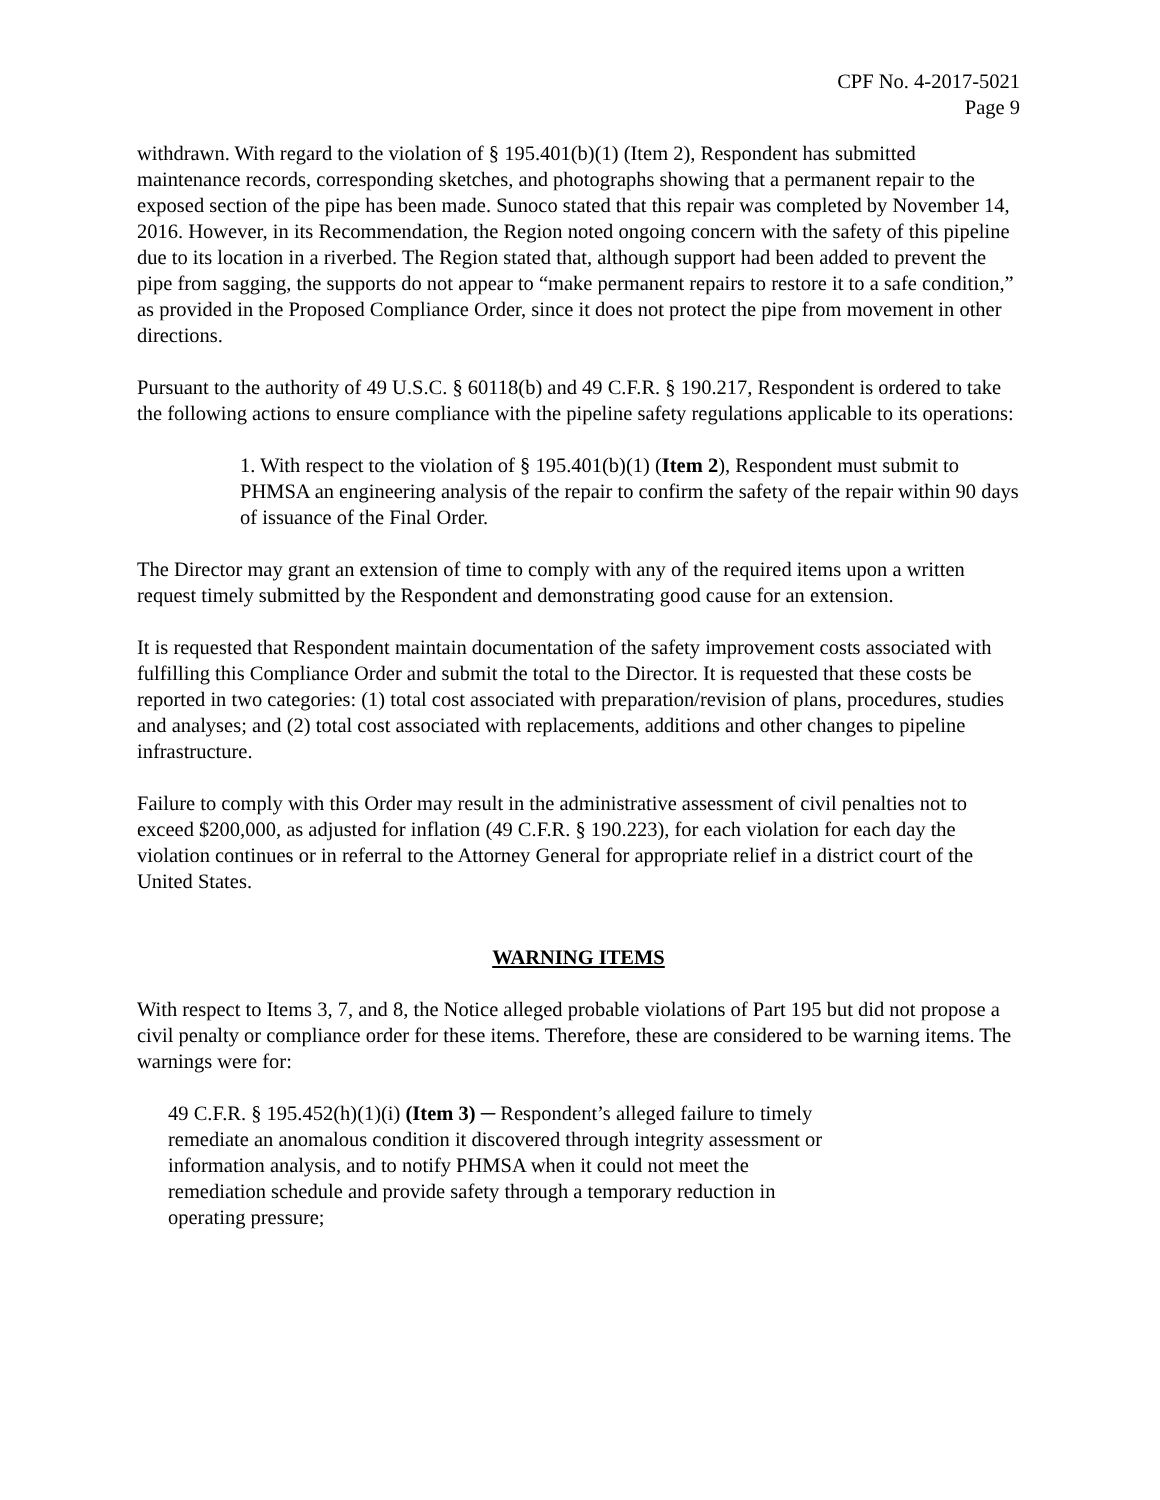CPF No. 4-2017-5021
Page 9
withdrawn. With regard to the violation of § 195.401(b)(1) (Item 2), Respondent has submitted maintenance records, corresponding sketches, and photographs showing that a permanent repair to the exposed section of the pipe has been made. Sunoco stated that this repair was completed by November 14, 2016. However, in its Recommendation, the Region noted ongoing concern with the safety of this pipeline due to its location in a riverbed. The Region stated that, although support had been added to prevent the pipe from sagging, the supports do not appear to “make permanent repairs to restore it to a safe condition,” as provided in the Proposed Compliance Order, since it does not protect the pipe from movement in other directions.
Pursuant to the authority of 49 U.S.C. § 60118(b) and 49 C.F.R. § 190.217, Respondent is ordered to take the following actions to ensure compliance with the pipeline safety regulations applicable to its operations:
1. With respect to the violation of § 195.401(b)(1) (Item 2), Respondent must submit to PHMSA an engineering analysis of the repair to confirm the safety of the repair within 90 days of issuance of the Final Order.
The Director may grant an extension of time to comply with any of the required items upon a written request timely submitted by the Respondent and demonstrating good cause for an extension.
It is requested that Respondent maintain documentation of the safety improvement costs associated with fulfilling this Compliance Order and submit the total to the Director. It is requested that these costs be reported in two categories: (1) total cost associated with preparation/revision of plans, procedures, studies and analyses; and (2) total cost associated with replacements, additions and other changes to pipeline infrastructure.
Failure to comply with this Order may result in the administrative assessment of civil penalties not to exceed $200,000, as adjusted for inflation (49 C.F.R. § 190.223), for each violation for each day the violation continues or in referral to the Attorney General for appropriate relief in a district court of the United States.
WARNING ITEMS
With respect to Items 3, 7, and 8, the Notice alleged probable violations of Part 195 but did not propose a civil penalty or compliance order for these items. Therefore, these are considered to be warning items. The warnings were for:
49 C.F.R. § 195.452(h)(1)(i) (Item 3) ─ Respondent’s alleged failure to timely
remediate an anomalous condition it discovered through integrity assessment or
information analysis, and to notify PHMSA when it could not meet the
remediation schedule and provide safety through a temporary reduction in
operating pressure;